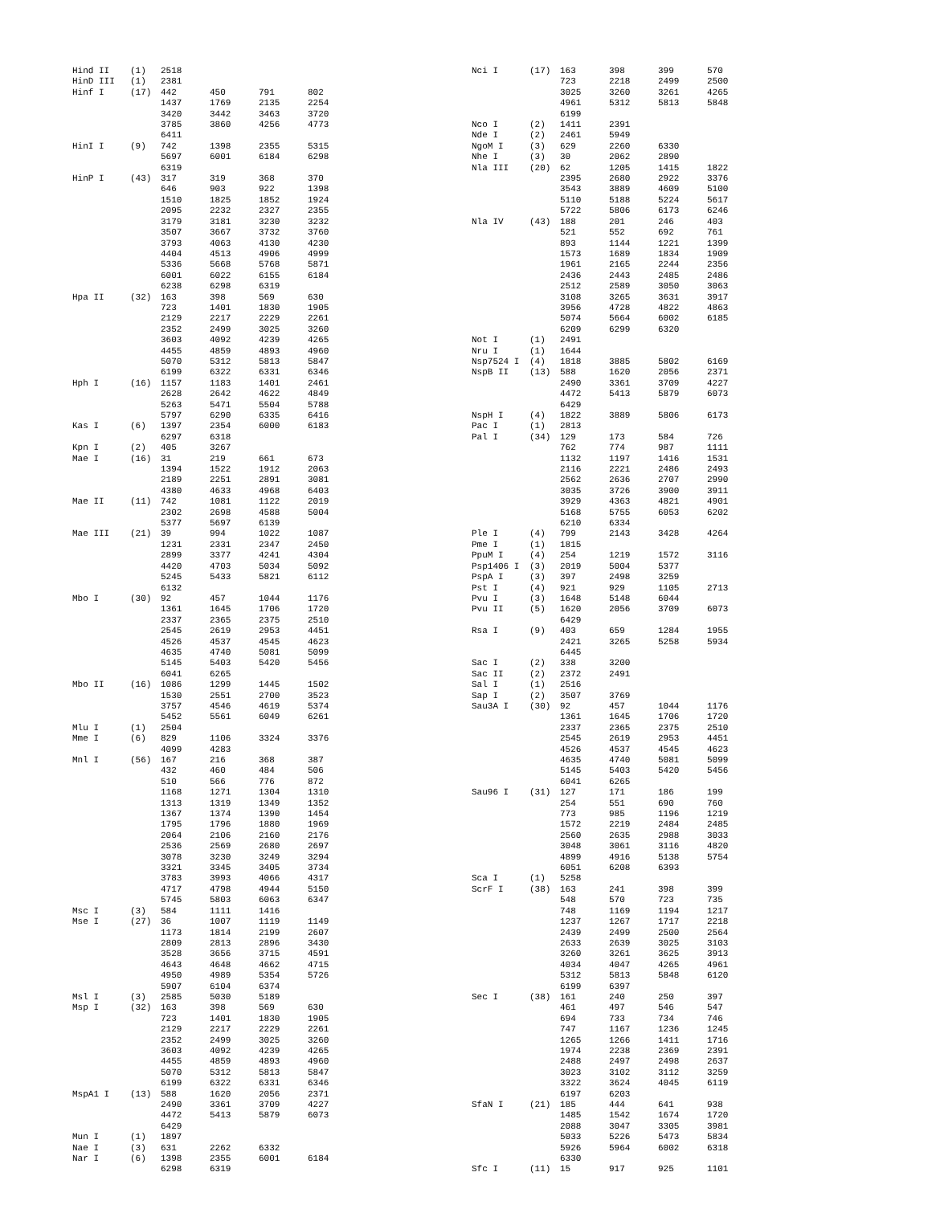| Hind II | (1) | 2518 | | | |
| HinD III | (1) | 2381 | | | |
| Hinf I | (17) | 442 | 450 | 791 | 802 |
| | | 1437 | 1769 | 2135 | 2254 |
| | | 3420 | 3442 | 3463 | 3720 |
| | | 3785 | 3860 | 4256 | 4773 |
| | | 6411 | | | |
| HinI I | (9) | 742 | 1398 | 2355 | 5315 |
| | | 5697 | 6001 | 6184 | 6298 |
| | | 6319 | | | |
| HinP I | (43) | 317 | 319 | 368 | 370 |
| | | 646 | 903 | 922 | 1398 |
| | | 1510 | 1825 | 1852 | 1924 |
| | | 2095 | 2232 | 2327 | 2355 |
| | | 3179 | 3181 | 3230 | 3232 |
| | | 3507 | 3667 | 3732 | 3760 |
| | | 3793 | 4063 | 4130 | 4230 |
| | | 4404 | 4513 | 4906 | 4999 |
| | | 5336 | 5668 | 5768 | 5871 |
| | | 6001 | 6022 | 6155 | 6184 |
| | | 6238 | 6298 | 6319 | |
| Hpa II | (32) | 163 | 398 | 569 | 630 |
| | | 723 | 1401 | 1830 | 1905 |
| | | 2129 | 2217 | 2229 | 2261 |
| | | 2352 | 2499 | 3025 | 3260 |
| | | 3603 | 4092 | 4239 | 4265 |
| | | 4455 | 4859 | 4893 | 4960 |
| | | 5070 | 5312 | 5813 | 5847 |
| | | 6199 | 6322 | 6331 | 6346 |
| Hph I | (16) | 1157 | 1183 | 1401 | 2461 |
| | | 2628 | 2642 | 4622 | 4849 |
| | | 5263 | 5471 | 5504 | 5788 |
| | | 5797 | 6290 | 6335 | 6416 |
| Kas I | (6) | 1397 | 2354 | 6000 | 6183 |
| | | 6297 | 6318 | | |
| Kpn I | (2) | 405 | 3267 | | |
| Mae I | (16) | 31 | 219 | 661 | 673 |
| | | 1394 | 1522 | 1912 | 2063 |
| | | 2189 | 2251 | 2891 | 3081 |
| | | 4380 | 4633 | 4968 | 6403 |
| Mae II | (11) | 742 | 1081 | 1122 | 2019 |
| | | 2302 | 2698 | 4588 | 5004 |
| | | 5377 | 5697 | 6139 | |
| Mae III | (21) | 39 | 994 | 1022 | 1087 |
| | | 1231 | 2331 | 2347 | 2450 |
| | | 2899 | 3377 | 4241 | 4304 |
| | | 4420 | 4703 | 5034 | 5092 |
| | | 5245 | 5433 | 5821 | 6112 |
| | | 6132 | | | |
| Mbo I | (30) | 92 | 457 | 1044 | 1176 |
| | | 1361 | 1645 | 1706 | 1720 |
| | | 2337 | 2365 | 2375 | 2510 |
| | | 2545 | 2619 | 2953 | 4451 |
| | | 4526 | 4537 | 4545 | 4623 |
| | | 4635 | 4740 | 5081 | 5099 |
| | | 5145 | 5403 | 5420 | 5456 |
| | | 6041 | 6265 | | |
| Mbo II | (16) | 1086 | 1299 | 1445 | 1502 |
| | | 1530 | 2551 | 2700 | 3523 |
| | | 3757 | 4546 | 4619 | 5374 |
| | | 5452 | 5561 | 6049 | 6261 |
| Mlu I | (1) | 2504 | | | |
| Mme I | (6) | 829 | 1106 | 3324 | 3376 |
| | | 4099 | 4283 | | |
| Mnl I | (56) | 167 | 216 | 368 | 387 |
| | | 432 | 460 | 484 | 506 |
| | | 510 | 566 | 776 | 872 |
| | | 1168 | 1271 | 1304 | 1310 |
| | | 1313 | 1319 | 1349 | 1352 |
| | | 1367 | 1374 | 1390 | 1454 |
| | | 1795 | 1796 | 1880 | 1969 |
| | | 2064 | 2106 | 2160 | 2176 |
| | | 2536 | 2569 | 2680 | 2697 |
| | | 3078 | 3230 | 3249 | 3294 |
| | | 3321 | 3345 | 3405 | 3734 |
| | | 3783 | 3993 | 4066 | 4317 |
| | | 4717 | 4798 | 4944 | 5150 |
| | | 5745 | 5803 | 6063 | 6347 |
| Msc I | (3) | 584 | 1111 | 1416 | |
| Mse I | (27) | 36 | 1007 | 1119 | 1149 |
| | | 1173 | 1814 | 2199 | 2607 |
| | | 2809 | 2813 | 2896 | 3430 |
| | | 3528 | 3656 | 3715 | 4591 |
| | | 4643 | 4648 | 4662 | 4715 |
| | | 4950 | 4989 | 5354 | 5726 |
| | | 5907 | 6104 | 6374 | |
| Msl I | (3) | 2585 | 5030 | 5189 | |
| Msp I | (32) | 163 | 398 | 569 | 630 |
| | | 723 | 1401 | 1830 | 1905 |
| | | 2129 | 2217 | 2229 | 2261 |
| | | 2352 | 2499 | 3025 | 3260 |
| | | 3603 | 4092 | 4239 | 4265 |
| | | 4455 | 4859 | 4893 | 4960 |
| | | 5070 | 5312 | 5813 | 5847 |
| | | 6199 | 6322 | 6331 | 6346 |
| MspA1 I | (13) | 588 | 1620 | 2056 | 2371 |
| | | 2490 | 3361 | 3709 | 4227 |
| | | 4472 | 5413 | 5879 | 6073 |
| | | 6429 | | | |
| Mun I | (1) | 1897 | | | |
| Nae I | (3) | 631 | 2262 | 6332 | |
| Nar I | (6) | 1398 | 2355 | 6001 | 6184 |
| | | 6298 | 6319 | | |
| Nci I | (17) | 163 | 398 | 399 | 570 |
| | | 723 | 2218 | 2499 | 2500 |
| | | 3025 | 3260 | 3261 | 4265 |
| | | 4961 | 5312 | 5813 | 5848 |
| | | 6199 | | | |
| Nco I | (2) | 1411 | 2391 | | |
| Nde I | (2) | 2461 | 5949 | | |
| NgoM I | (3) | 629 | 2260 | 6330 | |
| Nhe I | (3) | 30 | 2062 | 2890 | |
| Nla III | (20) | 62 | 1205 | 1415 | 1822 |
| | | 2395 | 2680 | 2922 | 3376 |
| | | 3543 | 3889 | 4609 | 5100 |
| | | 5110 | 5188 | 5224 | 5617 |
| | | 5722 | 5806 | 6173 | 6246 |
| Nla IV | (43) | 188 | 201 | 246 | 403 |
| | | 521 | 552 | 692 | 761 |
| | | 893 | 1144 | 1221 | 1399 |
| | | 1573 | 1689 | 1834 | 1909 |
| | | 1961 | 2165 | 2244 | 2356 |
| | | 2436 | 2443 | 2485 | 2486 |
| | | 2512 | 2589 | 3050 | 3063 |
| | | 3108 | 3265 | 3631 | 3917 |
| | | 3956 | 4728 | 4822 | 4863 |
| | | 5074 | 5664 | 6002 | 6185 |
| | | 6209 | 6299 | 6320 | |
| Not I | (1) | 2491 | | | |
| Nru I | (1) | 1644 | | | |
| Nsp7524 I | (4) | 1818 | 3885 | 5802 | 6169 |
| NspB II | (13) | 588 | 1620 | 2056 | 2371 |
| | | 2490 | 3361 | 3709 | 4227 |
| | | 4472 | 5413 | 5879 | 6073 |
| | | 6429 | | | |
| NspH I | (4) | 1822 | 3889 | 5806 | 6173 |
| Pac I | (1) | 2813 | | | |
| Pal I | (34) | 129 | 173 | 584 | 726 |
| | | 762 | 774 | 987 | 1111 |
| | | 1132 | 1197 | 1416 | 1531 |
| | | 2116 | 2221 | 2486 | 2493 |
| | | 2562 | 2636 | 2707 | 2990 |
| | | 3035 | 3726 | 3900 | 3911 |
| | | 3929 | 4363 | 4821 | 4901 |
| | | 5168 | 5755 | 6053 | 6202 |
| | | 6210 | 6334 | | |
| Ple I | (4) | 799 | 2143 | 3428 | 4264 |
| Pme I | (1) | 1815 | | | |
| PpuM I | (4) | 254 | 1219 | 1572 | 3116 |
| Psp1406 I | (3) | 2019 | 5004 | 5377 | |
| PspA I | (3) | 397 | 2498 | 3259 | |
| Pst I | (4) | 921 | 929 | 1105 | 2713 |
| Pvu I | (3) | 1648 | 5148 | 6044 | |
| Pvu II | (5) | 1620 | 2056 | 3709 | 6073 |
| | | 6429 | | | |
| Rsa I | (9) | 403 | 659 | 1284 | 1955 |
| | | 2421 | 3265 | 5258 | 5934 |
| | | 6445 | | | |
| Sac I | (2) | 338 | 3200 | | |
| Sac II | (2) | 2372 | 2491 | | |
| Sal I | (1) | 2516 | | | |
| Sap I | (2) | 3507 | 3769 | | |
| Sau3A I | (30) | 92 | 457 | 1044 | 1176 |
| | | 1361 | 1645 | 1706 | 1720 |
| | | 2337 | 2365 | 2375 | 2510 |
| | | 2545 | 2619 | 2953 | 4451 |
| | | 4526 | 4537 | 4545 | 4623 |
| | | 4635 | 4740 | 5081 | 5099 |
| | | 5145 | 5403 | 5420 | 5456 |
| | | 6041 | 6265 | | |
| Sau96 I | (31) | 127 | 171 | 186 | 199 |
| | | 254 | 551 | 690 | 760 |
| | | 773 | 985 | 1196 | 1219 |
| | | 1572 | 2219 | 2484 | 2485 |
| | | 2560 | 2635 | 2988 | 3033 |
| | | 3048 | 3061 | 3116 | 4820 |
| | | 4899 | 4916 | 5138 | 5754 |
| | | 6051 | 6208 | 6393 | |
| Sca I | (1) | 5258 | | | |
| ScrF I | (38) | 163 | 241 | 398 | 399 |
| | | 548 | 570 | 723 | 735 |
| | | 748 | 1169 | 1194 | 1217 |
| | | 1237 | 1267 | 1717 | 2218 |
| | | 2439 | 2499 | 2500 | 2564 |
| | | 2633 | 2639 | 3025 | 3103 |
| | | 3260 | 3261 | 3625 | 3913 |
| | | 4034 | 4047 | 4265 | 4961 |
| | | 5312 | 5813 | 5848 | 6120 |
| | | 6199 | 6397 | | |
| Sec I | (38) | 161 | 240 | 250 | 397 |
| | | 461 | 497 | 546 | 547 |
| | | 694 | 733 | 734 | 746 |
| | | 747 | 1167 | 1236 | 1245 |
| | | 1265 | 1266 | 1411 | 1716 |
| | | 1974 | 2238 | 2369 | 2391 |
| | | 2488 | 2497 | 2498 | 2637 |
| | | 3023 | 3102 | 3112 | 3259 |
| | | 3322 | 3624 | 4045 | 6119 |
| | | 6197 | 6203 | | |
| SfaN I | (21) | 185 | 444 | 641 | 938 |
| | | 1485 | 1542 | 1674 | 1720 |
| | | 2088 | 3047 | 3305 | 3981 |
| | | 5033 | 5226 | 5473 | 5834 |
| | | 5926 | 5964 | 6002 | 6318 |
| | | 6330 | | | |
| Sfc I | (11) | 15 | 917 | 925 | 1101 |